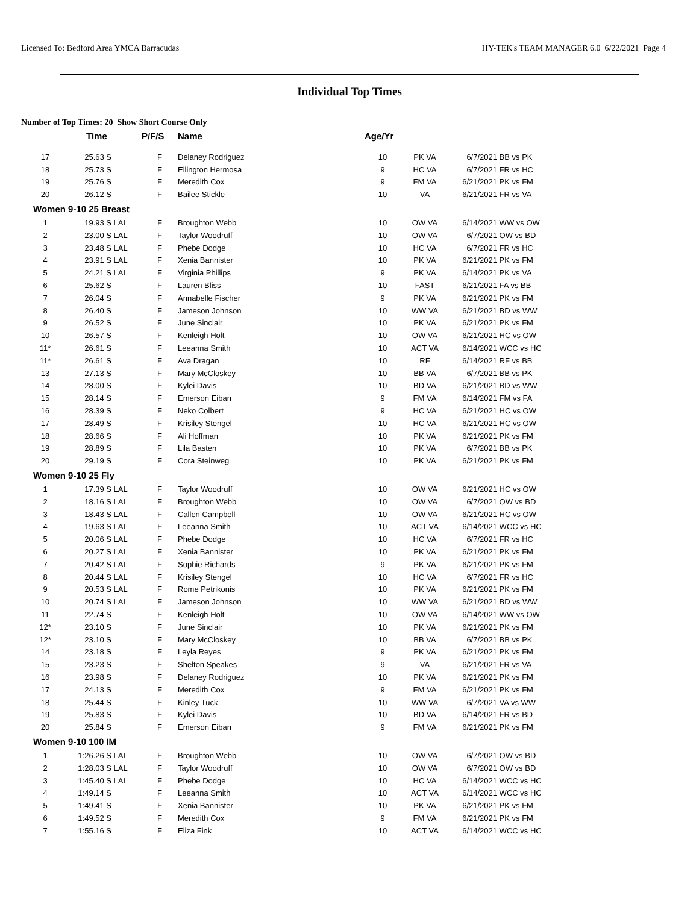Licensed To: Bedford Area YMCA Barracudas HY-TEK's TEAM MANAGER 6.0 6/22/2021 Page 4
Individual Top Times
Number of Top Times: 20 Show Short Course Only
| | Time | | P/F/S | Name | Age/Yr | | | |
| --- | --- | --- | --- | --- | --- | --- | --- | --- |
| 17 | 25.63 S | | F | Delaney Rodriguez | 10 | PK VA | 6/7/2021 | BB vs PK |
| 18 | 25.73 S | | F | Ellington Hermosa | 9 | HC VA | 6/7/2021 | FR vs HC |
| 19 | 25.76 S | | F | Meredith Cox | 9 | FM VA | 6/21/2021 | PK vs FM |
| 20 | 26.12 S | | F | Bailee Stickle | 10 | VA | 6/21/2021 | FR vs VA |
| Women 9-10 25 Breast | | | | | | | | |
| 1 | 19.93 S | LAL | F | Broughton Webb | 10 | OW VA | 6/14/2021 | WW vs OW |
| 2 | 23.00 S | LAL | F | Taylor Woodruff | 10 | OW VA | 6/7/2021 | OW vs BD |
| 3 | 23.48 S | LAL | F | Phebe Dodge | 10 | HC VA | 6/7/2021 | FR vs HC |
| 4 | 23.91 S | LAL | F | Xenia Bannister | 10 | PK VA | 6/21/2021 | PK vs FM |
| 5 | 24.21 S | LAL | F | Virginia Phillips | 9 | PK VA | 6/14/2021 | PK vs VA |
| 6 | 25.62 S | | F | Lauren Bliss | 10 | FAST | 6/21/2021 | FA vs BB |
| 7 | 26.04 S | | F | Annabelle Fischer | 9 | PK VA | 6/21/2021 | PK vs FM |
| 8 | 26.40 S | | F | Jameson Johnson | 10 | WW VA | 6/21/2021 | BD vs WW |
| 9 | 26.52 S | | F | June Sinclair | 10 | PK VA | 6/21/2021 | PK vs FM |
| 10 | 26.57 S | | F | Kenleigh Holt | 10 | OW VA | 6/21/2021 | HC vs OW |
| 11* | 26.61 S | | F | Leeanna Smith | 10 | ACT VA | 6/14/2021 | WCC vs HC |
| 11* | 26.61 S | | F | Ava Dragan | 10 | RF | 6/14/2021 | RF vs BB |
| 13 | 27.13 S | | F | Mary McCloskey | 10 | BB VA | 6/7/2021 | BB vs PK |
| 14 | 28.00 S | | F | Kylei Davis | 10 | BD VA | 6/21/2021 | BD vs WW |
| 15 | 28.14 S | | F | Emerson Eiban | 9 | FM VA | 6/14/2021 | FM vs FA |
| 16 | 28.39 S | | F | Neko Colbert | 9 | HC VA | 6/21/2021 | HC vs OW |
| 17 | 28.49 S | | F | Krisiley Stengel | 10 | HC VA | 6/21/2021 | HC vs OW |
| 18 | 28.66 S | | F | Ali Hoffman | 10 | PK VA | 6/21/2021 | PK vs FM |
| 19 | 28.89 S | | F | Lila Basten | 10 | PK VA | 6/7/2021 | BB vs PK |
| 20 | 29.19 S | | F | Cora Steinweg | 10 | PK VA | 6/21/2021 | PK vs FM |
| Women 9-10 25 Fly | | | | | | | | |
| 1 | 17.39 S | LAL | F | Taylor Woodruff | 10 | OW VA | 6/21/2021 | HC vs OW |
| 2 | 18.16 S | LAL | F | Broughton Webb | 10 | OW VA | 6/7/2021 | OW vs BD |
| 3 | 18.43 S | LAL | F | Callen Campbell | 10 | OW VA | 6/21/2021 | HC vs OW |
| 4 | 19.63 S | LAL | F | Leeanna Smith | 10 | ACT VA | 6/14/2021 | WCC vs HC |
| 5 | 20.06 S | LAL | F | Phebe Dodge | 10 | HC VA | 6/7/2021 | FR vs HC |
| 6 | 20.27 S | LAL | F | Xenia Bannister | 10 | PK VA | 6/21/2021 | PK vs FM |
| 7 | 20.42 S | LAL | F | Sophie Richards | 9 | PK VA | 6/21/2021 | PK vs FM |
| 8 | 20.44 S | LAL | F | Krisiley Stengel | 10 | HC VA | 6/7/2021 | FR vs HC |
| 9 | 20.53 S | LAL | F | Rome Petrikonis | 10 | PK VA | 6/21/2021 | PK vs FM |
| 10 | 20.74 S | LAL | F | Jameson Johnson | 10 | WW VA | 6/21/2021 | BD vs WW |
| 11 | 22.74 S | | F | Kenleigh Holt | 10 | OW VA | 6/14/2021 | WW vs OW |
| 12* | 23.10 S | | F | June Sinclair | 10 | PK VA | 6/21/2021 | PK vs FM |
| 12* | 23.10 S | | F | Mary McCloskey | 10 | BB VA | 6/7/2021 | BB vs PK |
| 14 | 23.18 S | | F | Leyla Reyes | 9 | PK VA | 6/21/2021 | PK vs FM |
| 15 | 23.23 S | | F | Shelton Speakes | 9 | VA | 6/21/2021 | FR vs VA |
| 16 | 23.98 S | | F | Delaney Rodriguez | 10 | PK VA | 6/21/2021 | PK vs FM |
| 17 | 24.13 S | | F | Meredith Cox | 9 | FM VA | 6/21/2021 | PK vs FM |
| 18 | 25.44 S | | F | Kinley Tuck | 10 | WW VA | 6/7/2021 | VA vs WW |
| 19 | 25.83 S | | F | Kylei Davis | 10 | BD VA | 6/14/2021 | FR vs BD |
| 20 | 25.84 S | | F | Emerson Eiban | 9 | FM VA | 6/21/2021 | PK vs FM |
| Women 9-10 100 IM | | | | | | | | |
| 1 | 1:26.26 S | LAL | F | Broughton Webb | 10 | OW VA | 6/7/2021 | OW vs BD |
| 2 | 1:28.03 S | LAL | F | Taylor Woodruff | 10 | OW VA | 6/7/2021 | OW vs BD |
| 3 | 1:45.40 S | LAL | F | Phebe Dodge | 10 | HC VA | 6/14/2021 | WCC vs HC |
| 4 | 1:49.14 S | | F | Leeanna Smith | 10 | ACT VA | 6/14/2021 | WCC vs HC |
| 5 | 1:49.41 S | | F | Xenia Bannister | 10 | PK VA | 6/21/2021 | PK vs FM |
| 6 | 1:49.52 S | | F | Meredith Cox | 9 | FM VA | 6/21/2021 | PK vs FM |
| 7 | 1:55.16 S | | F | Eliza Fink | 10 | ACT VA | 6/14/2021 | WCC vs HC |